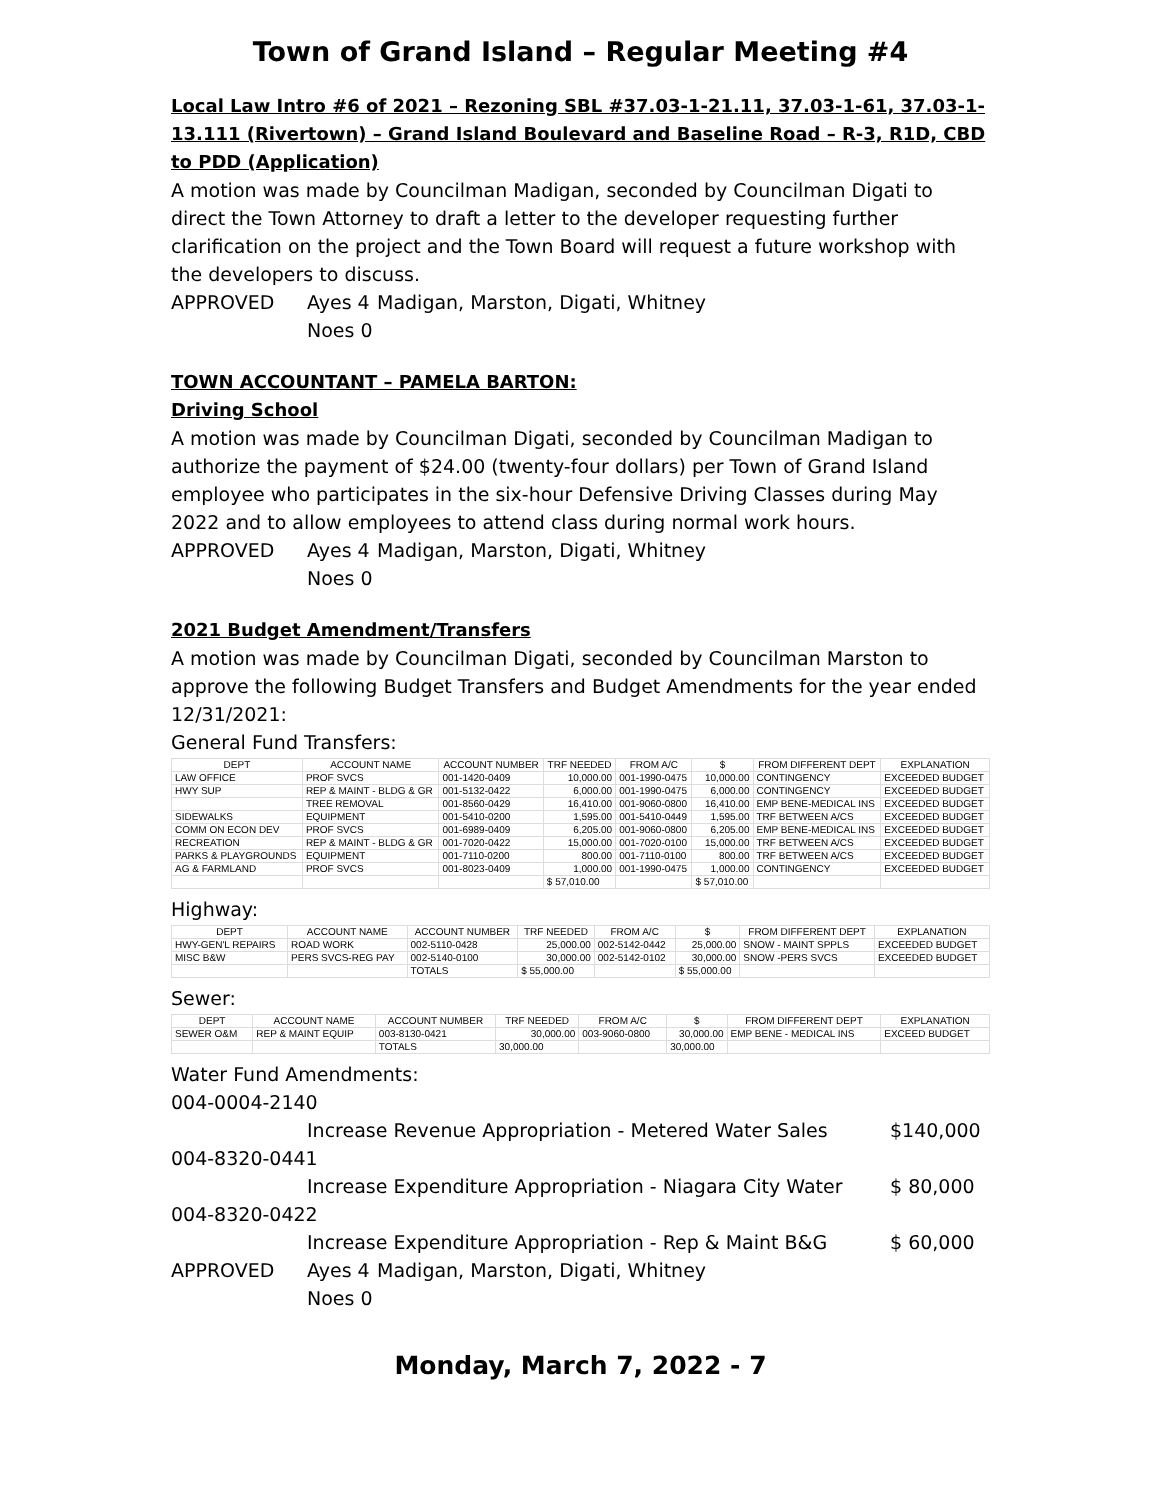Town of Grand Island – Regular Meeting #4
Local Law Intro #6 of 2021 – Rezoning SBL #37.03-1-21.11, 37.03-1-61, 37.03-1-13.111 (Rivertown) – Grand Island Boulevard and Baseline Road – R-3, R1D, CBD to PDD (Application)
A motion was made by Councilman Madigan, seconded by Councilman Digati to direct the Town Attorney to draft a letter to the developer requesting further clarification on the project and the Town Board will request a future workshop with the developers to discuss.
APPROVED Ayes 4 Madigan, Marston, Digati, Whitney Noes 0
TOWN ACCOUNTANT – PAMELA BARTON:
Driving School
A motion was made by Councilman Digati, seconded by Councilman Madigan to authorize the payment of $24.00 (twenty-four dollars) per Town of Grand Island employee who participates in the six-hour Defensive Driving Classes during May 2022 and to allow employees to attend class during normal work hours.
APPROVED Ayes 4 Madigan, Marston, Digati, Whitney Noes 0
2021 Budget Amendment/Transfers
A motion was made by Councilman Digati, seconded by Councilman Marston to approve the following Budget Transfers and Budget Amendments for the year ended 12/31/2021:
General Fund Transfers:
| DEPT | ACCOUNT NAME | ACCOUNT NUMBER | TRF NEEDED | FROM A/C | $ | FROM DIFFERENT DEPT | EXPLANATION |
| --- | --- | --- | --- | --- | --- | --- | --- |
| LAW OFFICE | PROF SVCS | 001-1420-0409 | 10,000.00 | 001-1990-0475 | 10,000.00 | CONTINGENCY | EXCEEDED BUDGET |
| HWY SUP | REP & MAINT - BLDG & GR | 001-5132-0422 | 6,000.00 | 001-1990-0475 | 6,000.00 | CONTINGENCY | EXCEEDED BUDGET |
| | TREE REMOVAL | 001-8560-0429 | 16,410.00 | 001-9060-0800 | 16,410.00 | EMP BENE-MEDICAL INS | EXCEEDED BUDGET |
| SIDEWALKS | EQUIPMENT | 001-5410-0200 | 1,595.00 | 001-5410-0449 | 1,595.00 | TRF BETWEEN A/CS | EXCEEDED BUDGET |
| COMM ON ECON DEV | PROF SVCS | 001-6989-0409 | 6,205.00 | 001-9060-0800 | 6,205.00 | EMP BENE-MEDICAL INS | EXCEEDED BUDGET |
| RECREATION | REP & MAINT - BLDG & GR | 001-7020-0422 | 15,000.00 | 001-7020-0100 | 15,000.00 | TRF BETWEEN A/CS | EXCEEDED BUDGET |
| PARKS & PLAYGROUNDS | EQUIPMENT | 001-7110-0200 | 800.00 | 001-7110-0100 | 800.00 | TRF BETWEEN A/CS | EXCEEDED BUDGET |
| AG & FARMLAND | PROF SVCS | 001-8023-0409 | 1,000.00 | 001-1990-0475 | 1,000.00 | CONTINGENCY | EXCEEDED BUDGET |
| | | | $ 57,010.00 | | $ 57,010.00 | | |
Highway:
| DEPT | ACCOUNT NAME | ACCOUNT NUMBER | TRF NEEDED | FROM A/C | $ | FROM DIFFERENT DEPT | EXPLANATION |
| --- | --- | --- | --- | --- | --- | --- | --- |
| HWY-GEN'L REPAIRS | ROAD WORK | 002-5110-0428 | 25,000.00 | 002-5142-0442 | 25,000.00 | SNOW - MAINT SPPLS | EXCEEDED BUDGET |
| MISC B&W | PERS SVCS-REG PAY | 002-5140-0100 | 30,000.00 | 002-5142-0102 | 30,000.00 | SNOW -PERS SVCS | EXCEEDED BUDGET |
| | | TOTALS | $ 55,000.00 | | $ 55,000.00 | | |
Sewer:
| DEPT | ACCOUNT NAME | ACCOUNT NUMBER | TRF NEEDED | FROM A/C | $ | FROM DIFFERENT DEPT | EXPLANATION |
| --- | --- | --- | --- | --- | --- | --- | --- |
| SEWER O&M | REP & MAINT EQUIP | 003-8130-0421 | 30,000.00 | 003-9060-0800 | 30,000.00 | EMP BENE - MEDICAL INS | EXCEED BUDGET |
| | | TOTALS | 30,000.00 | | 30,000.00 | | |
Water Fund Amendments:
004-0004-2140
Increase Revenue Appropriation - Metered Water Sales $140,000
004-8320-0441
Increase Expenditure Appropriation - Niagara City Water $ 80,000
004-8320-0422
Increase Expenditure Appropriation - Rep & Maint B&G $ 60,000
APPROVED Ayes 4 Madigan, Marston, Digati, Whitney Noes 0
Monday, March 7, 2022 - 7